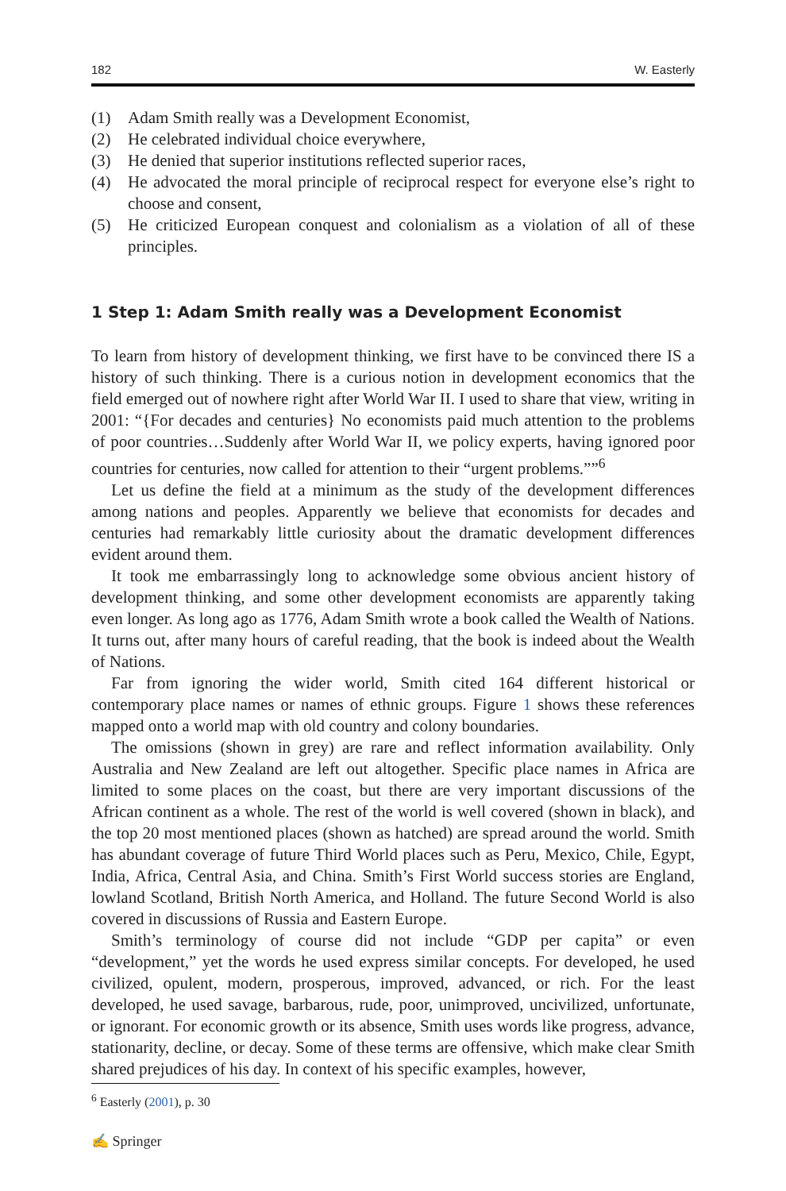182 W. Easterly
(1) Adam Smith really was a Development Economist,
(2) He celebrated individual choice everywhere,
(3) He denied that superior institutions reflected superior races,
(4) He advocated the moral principle of reciprocal respect for everyone else’s right to choose and consent,
(5) He criticized European conquest and colonialism as a violation of all of these principles.
1 Step 1: Adam Smith really was a Development Economist
To learn from history of development thinking, we first have to be convinced there IS a history of such thinking. There is a curious notion in development economics that the field emerged out of nowhere right after World War II. I used to share that view, writing in 2001: “{For decades and centuries} No economists paid much attention to the problems of poor countries…Suddenly after World War II, we policy experts, having ignored poor countries for centuries, now called for attention to their “urgent problems.””<sup>6</sup>
Let us define the field at a minimum as the study of the development differences among nations and peoples. Apparently we believe that economists for decades and centuries had remarkably little curiosity about the dramatic development differences evident around them.
It took me embarrassingly long to acknowledge some obvious ancient history of development thinking, and some other development economists are apparently taking even longer. As long ago as 1776, Adam Smith wrote a book called the Wealth of Nations. It turns out, after many hours of careful reading, that the book is indeed about the Wealth of Nations.
Far from ignoring the wider world, Smith cited 164 different historical or contemporary place names or names of ethnic groups. Figure 1 shows these references mapped onto a world map with old country and colony boundaries.
The omissions (shown in grey) are rare and reflect information availability. Only Australia and New Zealand are left out altogether. Specific place names in Africa are limited to some places on the coast, but there are very important discussions of the African continent as a whole. The rest of the world is well covered (shown in black), and the top 20 most mentioned places (shown as hatched) are spread around the world. Smith has abundant coverage of future Third World places such as Peru, Mexico, Chile, Egypt, India, Africa, Central Asia, and China. Smith’s First World success stories are England, lowland Scotland, British North America, and Holland. The future Second World is also covered in discussions of Russia and Eastern Europe.
Smith’s terminology of course did not include “GDP per capita” or even “development,” yet the words he used express similar concepts. For developed, he used civilized, opulent, modern, prosperous, improved, advanced, or rich. For the least developed, he used savage, barbarous, rude, poor, unimproved, uncivilized, unfortunate, or ignorant. For economic growth or its absence, Smith uses words like progress, advance, stationarity, decline, or decay. Some of these terms are offensive, which make clear Smith shared prejudices of his day. In context of his specific examples, however,
<sup>6</sup> Easterly (2001), p. 30
✍ Springer